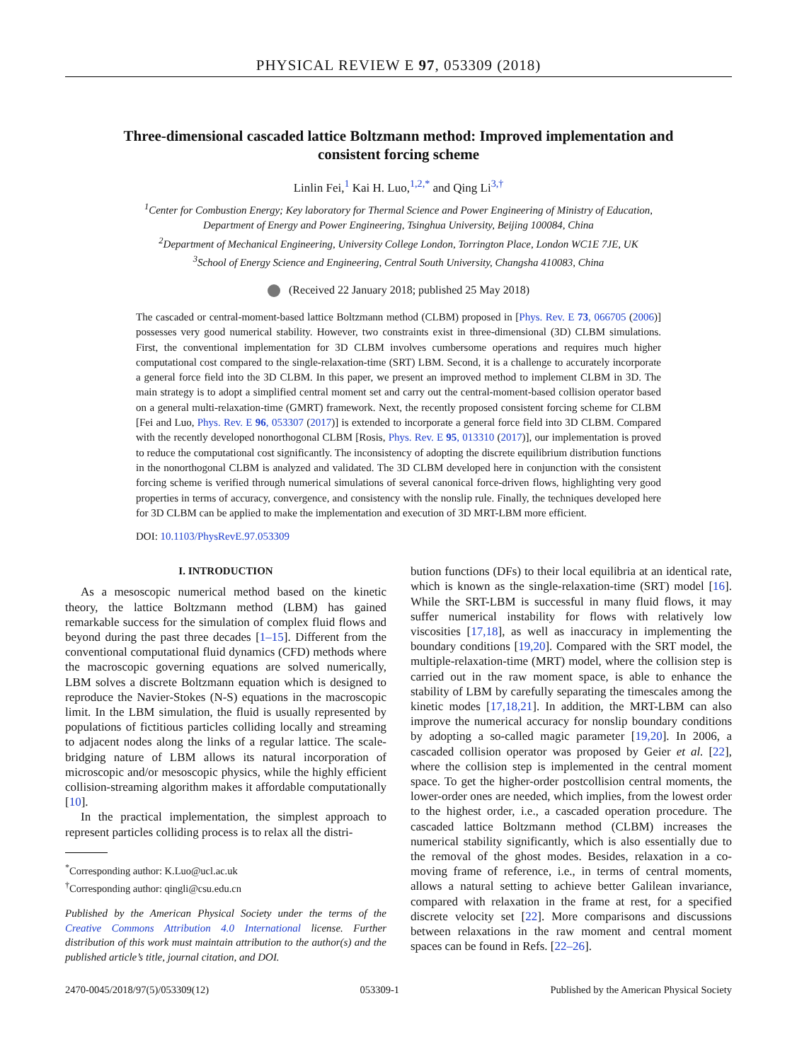PHYSICAL REVIEW E 97, 053309 (2018)
Three-dimensional cascaded lattice Boltzmann method: Improved implementation and consistent forcing scheme
Linlin Fei,<sup>1</sup> Kai H. Luo,<sup>1,2,*</sup> and Qing Li<sup>3,†</sup>
<sup>1</sup> Center for Combustion Energy; Key laboratory for Thermal Science and Power Engineering of Ministry of Education,
Department of Energy and Power Engineering, Tsinghua University, Beijing 100084, China
<sup>2</sup> Department of Mechanical Engineering, University College London, Torrington Place, London WC1E 7JE, UK
<sup>3</sup> School of Energy Science and Engineering, Central South University, Changsha 410083, China
(Received 22 January 2018; published 25 May 2018)
The cascaded or central-moment-based lattice Boltzmann method (CLBM) proposed in [Phys. Rev. E 73, 066705 (2006)] possesses very good numerical stability. However, two constraints exist in three-dimensional (3D) CLBM simulations. First, the conventional implementation for 3D CLBM involves cumbersome operations and requires much higher computational cost compared to the single-relaxation-time (SRT) LBM. Second, it is a challenge to accurately incorporate a general force field into the 3D CLBM. In this paper, we present an improved method to implement CLBM in 3D. The main strategy is to adopt a simplified central moment set and carry out the central-moment-based collision operator based on a general multi-relaxation-time (GMRT) framework. Next, the recently proposed consistent forcing scheme for CLBM [Fei and Luo, Phys. Rev. E 96, 053307 (2017)] is extended to incorporate a general force field into 3D CLBM. Compared with the recently developed nonorthogonal CLBM [Rosis, Phys. Rev. E 95, 013310 (2017)], our implementation is proved to reduce the computational cost significantly. The inconsistency of adopting the discrete equilibrium distribution functions in the nonorthogonal CLBM is analyzed and validated. The 3D CLBM developed here in conjunction with the consistent forcing scheme is verified through numerical simulations of several canonical force-driven flows, highlighting very good properties in terms of accuracy, convergence, and consistency with the nonslip rule. Finally, the techniques developed here for 3D CLBM can be applied to make the implementation and execution of 3D MRT-LBM more efficient.
DOI: 10.1103/PhysRevE.97.053309
I. INTRODUCTION
As a mesoscopic numerical method based on the kinetic theory, the lattice Boltzmann method (LBM) has gained remarkable success for the simulation of complex fluid flows and beyond during the past three decades [1–15]. Different from the conventional computational fluid dynamics (CFD) methods where the macroscopic governing equations are solved numerically, LBM solves a discrete Boltzmann equation which is designed to reproduce the Navier-Stokes (N-S) equations in the macroscopic limit. In the LBM simulation, the fluid is usually represented by populations of fictitious particles colliding locally and streaming to adjacent nodes along the links of a regular lattice. The scale-bridging nature of LBM allows its natural incorporation of microscopic and/or mesoscopic physics, while the highly efficient collision-streaming algorithm makes it affordable computationally [10].
In the practical implementation, the simplest approach to represent particles colliding process is to relax all the distri-
<sup>*</sup> Corresponding author: K.Luo@ucl.ac.uk
<sup>†</sup> Corresponding author: qingli@csu.edu.cn
Published by the American Physical Society under the terms of the Creative Commons Attribution 4.0 International license. Further distribution of this work must maintain attribution to the author(s) and the published article’s title, journal citation, and DOI.
bution functions (DFs) to their local equilibria at an identical rate, which is known as the single-relaxation-time (SRT) model [16]. While the SRT-LBM is successful in many fluid flows, it may suffer numerical instability for flows with relatively low viscosities [17,18], as well as inaccuracy in implementing the boundary conditions [19,20]. Compared with the SRT model, the multiple-relaxation-time (MRT) model, where the collision step is carried out in the raw moment space, is able to enhance the stability of LBM by carefully separating the timescales among the kinetic modes [17,18,21]. In addition, the MRT-LBM can also improve the numerical accuracy for nonslip boundary conditions by adopting a so-called magic parameter [19,20]. In 2006, a cascaded collision operator was proposed by Geier et al. [22], where the collision step is implemented in the central moment space. To get the higher-order postcollision central moments, the lower-order ones are needed, which implies, from the lowest order to the highest order, i.e., a cascaded operation procedure. The cascaded lattice Boltzmann method (CLBM) increases the numerical stability significantly, which is also essentially due to the removal of the ghost modes. Besides, relaxation in a co-moving frame of reference, i.e., in terms of central moments, allows a natural setting to achieve better Galilean invariance, compared with relaxation in the frame at rest, for a specified discrete velocity set [22]. More comparisons and discussions between relaxations in the raw moment and central moment spaces can be found in Refs. [22–26].
2470-0045/2018/97(5)/053309(12) 053309-1 Published by the American Physical Society